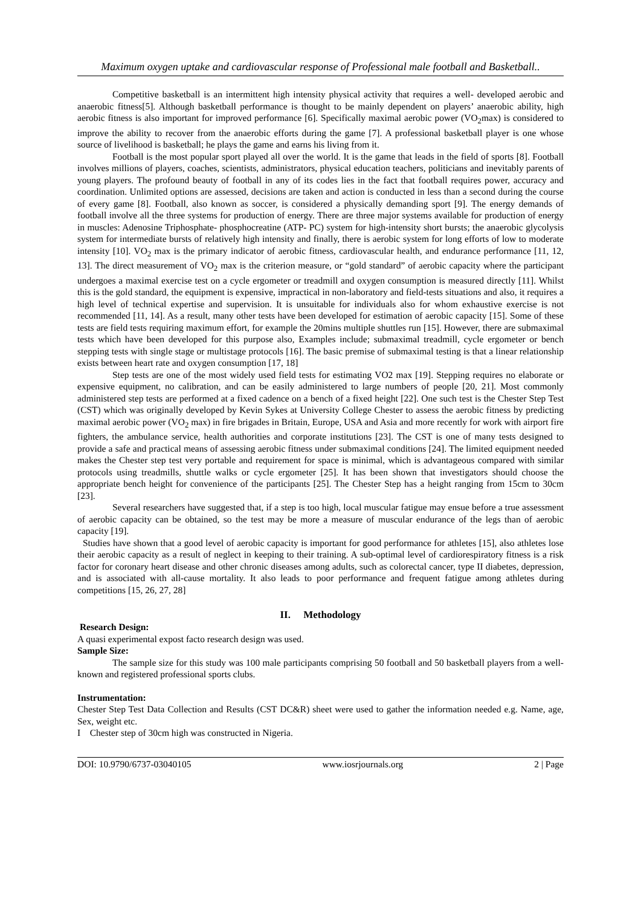Maximum oxygen uptake and cardiovascular response of Professional male football and Basketball..
Competitive basketball is an intermittent high intensity physical activity that requires a well- developed aerobic and anaerobic fitness[5]. Although basketball performance is thought to be mainly dependent on players’ anaerobic ability, high aerobic fitness is also important for improved performance [6]. Specifically maximal aerobic power (VO<sub>2</sub>max) is considered to improve the ability to recover from the anaerobic efforts during the game [7]. A professional basketball player is one whose source of livelihood is basketball; he plays the game and earns his living from it.
Football is the most popular sport played all over the world. It is the game that leads in the field of sports [8]. Football involves millions of players, coaches, scientists, administrators, physical education teachers, politicians and inevitably parents of young players. The profound beauty of football in any of its codes lies in the fact that football requires power, accuracy and coordination. Unlimited options are assessed, decisions are taken and action is conducted in less than a second during the course of every game [8]. Football, also known as soccer, is considered a physically demanding sport [9]. The energy demands of football involve all the three systems for production of energy. There are three major systems available for production of energy in muscles: Adenosine Triphosphate- phosphocreatine (ATP- PC) system for high-intensity short bursts; the anaerobic glycolysis system for intermediate bursts of relatively high intensity and finally, there is aerobic system for long efforts of low to moderate intensity [10]. VO<sub>2</sub> max is the primary indicator of aerobic fitness, cardiovascular health, and endurance performance [11, 12, 13]. The direct measurement of VO<sub>2</sub> max is the criterion measure, or “gold standard” of aerobic capacity where the participant undergoes a maximal exercise test on a cycle ergometer or treadmill and oxygen consumption is measured directly [11]. Whilst this is the gold standard, the equipment is expensive, impractical in non-laboratory and field-tests situations and also, it requires a high level of technical expertise and supervision. It is unsuitable for individuals also for whom exhaustive exercise is not recommended [11, 14]. As a result, many other tests have been developed for estimation of aerobic capacity [15]. Some of these tests are field tests requiring maximum effort, for example the 20mins multiple shuttles run [15]. However, there are submaximal tests which have been developed for this purpose also, Examples include; submaximal treadmill, cycle ergometer or bench stepping tests with single stage or multistage protocols [16]. The basic premise of submaximal testing is that a linear relationship exists between heart rate and oxygen consumption [17, 18]
Step tests are one of the most widely used field tests for estimating VO2 max [19]. Stepping requires no elaborate or expensive equipment, no calibration, and can be easily administered to large numbers of people [20, 21]. Most commonly administered step tests are performed at a fixed cadence on a bench of a fixed height [22]. One such test is the Chester Step Test (CST) which was originally developed by Kevin Sykes at University College Chester to assess the aerobic fitness by predicting maximal aerobic power (VO<sub>2</sub> max) in fire brigades in Britain, Europe, USA and Asia and more recently for work with airport fire fighters, the ambulance service, health authorities and corporate institutions [23]. The CST is one of many tests designed to provide a safe and practical means of assessing aerobic fitness under submaximal conditions [24]. The limited equipment needed makes the Chester step test very portable and requirement for space is minimal, which is advantageous compared with similar protocols using treadmills, shuttle walks or cycle ergometer [25]. It has been shown that investigators should choose the appropriate bench height for convenience of the participants [25]. The Chester Step has a height ranging from 15cm to 30cm [23].
Several researchers have suggested that, if a step is too high, local muscular fatigue may ensue before a true assessment of aerobic capacity can be obtained, so the test may be more a measure of muscular endurance of the legs than of aerobic capacity [19].
Studies have shown that a good level of aerobic capacity is important for good performance for athletes [15], also athletes lose their aerobic capacity as a result of neglect in keeping to their training. A sub-optimal level of cardiorespiratory fitness is a risk factor for coronary heart disease and other chronic diseases among adults, such as colorectal cancer, type II diabetes, depression, and is associated with all-cause mortality. It also leads to poor performance and frequent fatigue among athletes during competitions [15, 26, 27, 28]
II. Methodology
Research Design:
A quasi experimental expost facto research design was used.
Sample Size:
The sample size for this study was 100 male participants comprising 50 football and 50 basketball players from a well-known and registered professional sports clubs.
Instrumentation:
Chester Step Test Data Collection and Results (CST DC&R) sheet were used to gather the information needed e.g. Name, age, Sex, weight etc.
I Chester step of 30cm high was constructed in Nigeria.
DOI: 10.9790/6737-03040105 www.iosrjournals.org 2 | Page